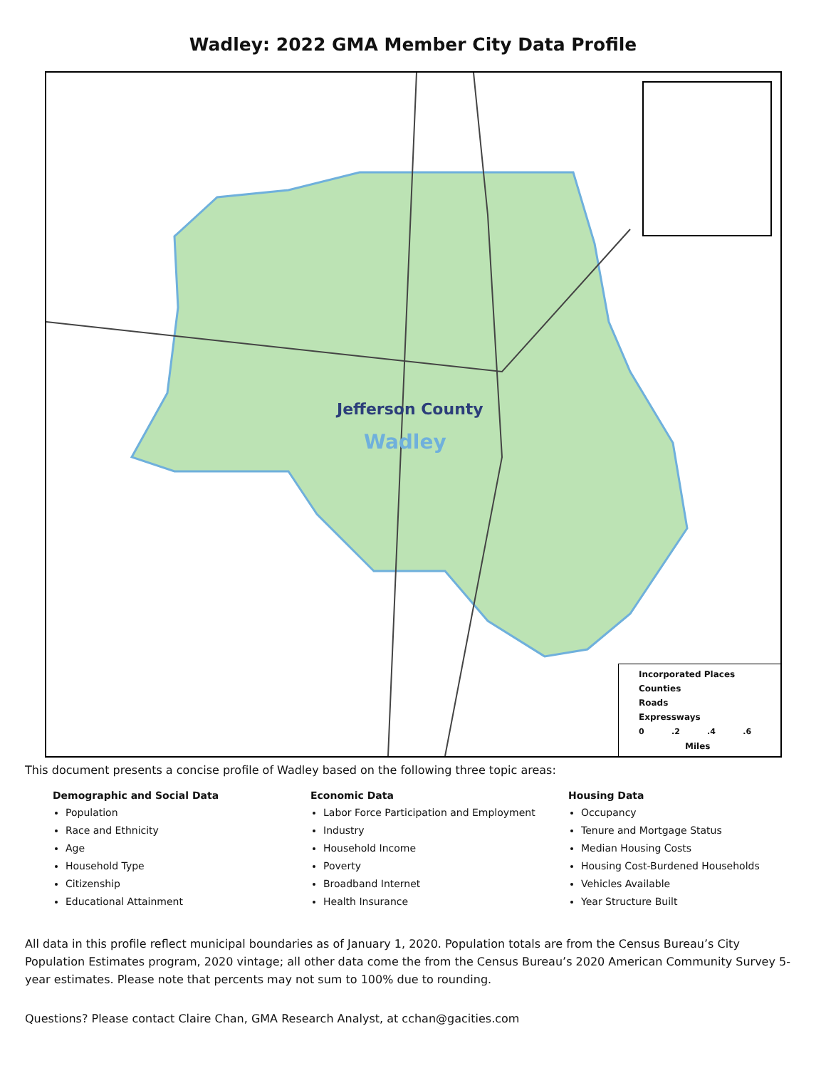Wadley: 2022 GMA Member City Data Profile
Jefferson County
Wadley
Incorporated Places
Counties
Roads
Expressways
0 .2 .4 .6
Miles
This document presents a concise profile of Wadley based on the following three topic areas:
Demographic and Social Data
Population
Race and Ethnicity
Age
Household Type
Citizenship
Educational Attainment
Economic Data
Labor Force Participation and Employment
Industry
Household Income
Poverty
Broadband Internet
Health Insurance
Housing Data
Occupancy
Tenure and Mortgage Status
Median Housing Costs
Housing Cost-Burdened Households
Vehicles Available
Year Structure Built
All data in this profile reflect municipal boundaries as of January 1, 2020. Population totals are from the Census Bureau’s City Population Estimates program, 2020 vintage; all other data come the from the Census Bureau’s 2020 American Community Survey 5-year estimates. Please note that percents may not sum to 100% due to rounding.
Questions? Please contact Claire Chan, GMA Research Analyst, at cchan@gacities.com